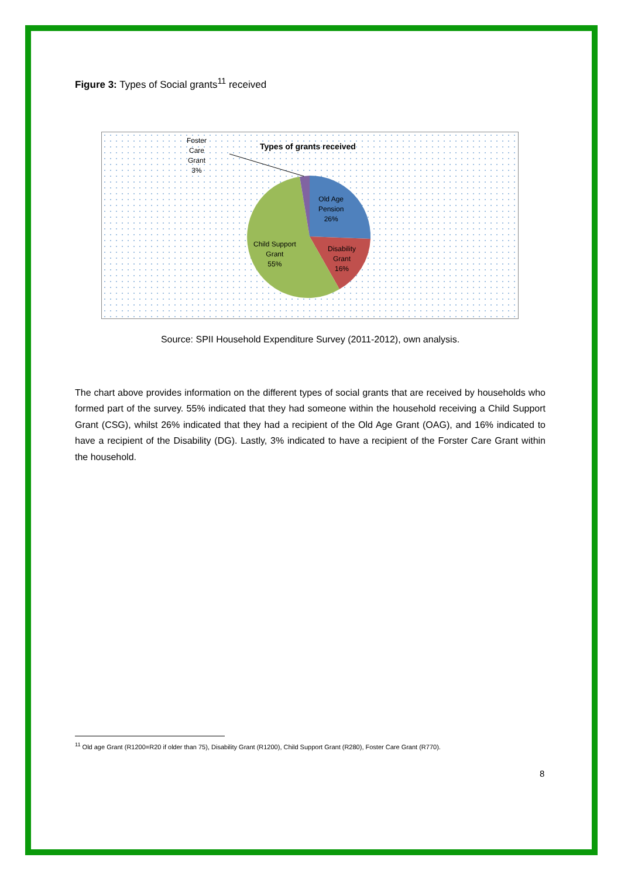Figure 3: Types of Social grants<sup>11</sup> received
Types of grants received
Foster
Care
Grant
3%
Old Age
Pension
26%
Disability
Grant
16%
Child Support
Grant
55%
Source: SPII Household Expenditure Survey (2011-2012), own analysis.
The chart above provides information on the different types of social grants that are received by households who formed part of the survey. 55% indicated that they had someone within the household receiving a Child Support Grant (CSG), whilst 26% indicated that they had a recipient of the Old Age Grant (OAG), and 16% indicated to have a recipient of the Disability (DG). Lastly, 3% indicated to have a recipient of the Forster Care Grant within the household.
<sup>11</sup> Old age Grant (R1200=R20 if older than 75), Disability Grant (R1200), Child Support Grant (R280), Foster Care Grant (R770).
8